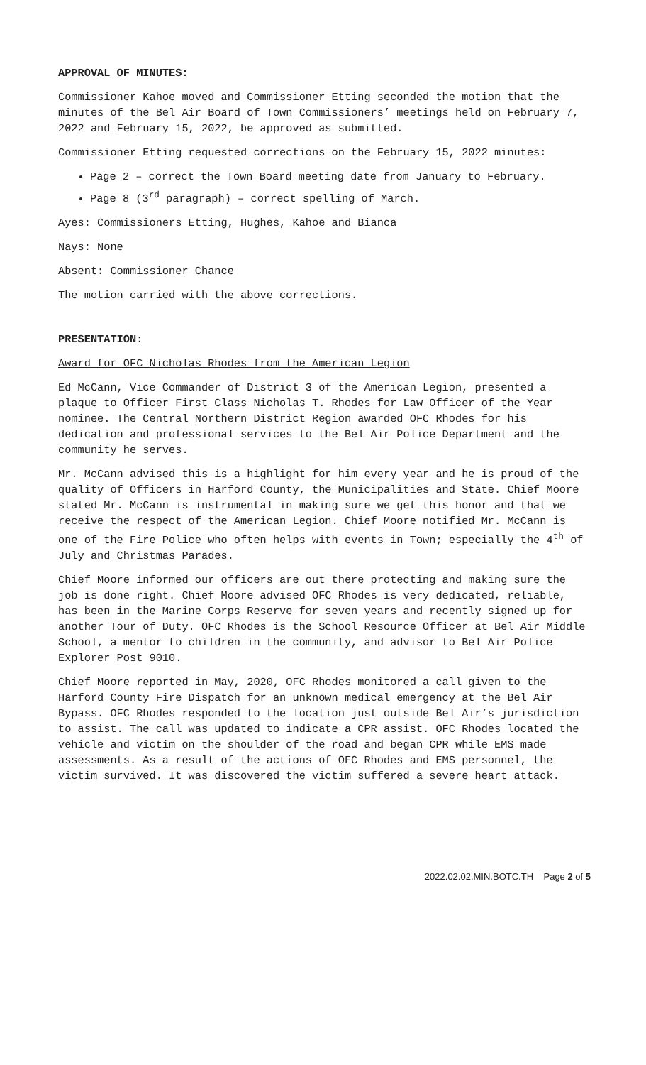APPROVAL OF MINUTES:
Commissioner Kahoe moved and Commissioner Etting seconded the motion that the minutes of the Bel Air Board of Town Commissioners’ meetings held on February 7, 2022 and February 15, 2022, be approved as submitted.
Commissioner Etting requested corrections on the February 15, 2022 minutes:
Page 2 – correct the Town Board meeting date from January to February.
Page 8 (3<sup>rd</sup> paragraph) – correct spelling of March.
Ayes: Commissioners Etting, Hughes, Kahoe and Bianca
Nays: None
Absent: Commissioner Chance
The motion carried with the above corrections.
PRESENTATION:
Award for OFC Nicholas Rhodes from the American Legion
Ed McCann, Vice Commander of District 3 of the American Legion, presented a plaque to Officer First Class Nicholas T. Rhodes for Law Officer of the Year nominee. The Central Northern District Region awarded OFC Rhodes for his dedication and professional services to the Bel Air Police Department and the community he serves.
Mr. McCann advised this is a highlight for him every year and he is proud of the quality of Officers in Harford County, the Municipalities and State. Chief Moore stated Mr. McCann is instrumental in making sure we get this honor and that we receive the respect of the American Legion. Chief Moore notified Mr. McCann is one of the Fire Police who often helps with events in Town; especially the 4<sup>th</sup> of July and Christmas Parades.
Chief Moore informed our officers are out there protecting and making sure the job is done right. Chief Moore advised OFC Rhodes is very dedicated, reliable, has been in the Marine Corps Reserve for seven years and recently signed up for another Tour of Duty. OFC Rhodes is the School Resource Officer at Bel Air Middle School, a mentor to children in the community, and advisor to Bel Air Police Explorer Post 9010.
Chief Moore reported in May, 2020, OFC Rhodes monitored a call given to the Harford County Fire Dispatch for an unknown medical emergency at the Bel Air Bypass. OFC Rhodes responded to the location just outside Bel Air’s jurisdiction to assist. The call was updated to indicate a CPR assist. OFC Rhodes located the vehicle and victim on the shoulder of the road and began CPR while EMS made assessments. As a result of the actions of OFC Rhodes and EMS personnel, the victim survived. It was discovered the victim suffered a severe heart attack.
2022.02.02.MIN.BOTC.TH Page 2 of 5